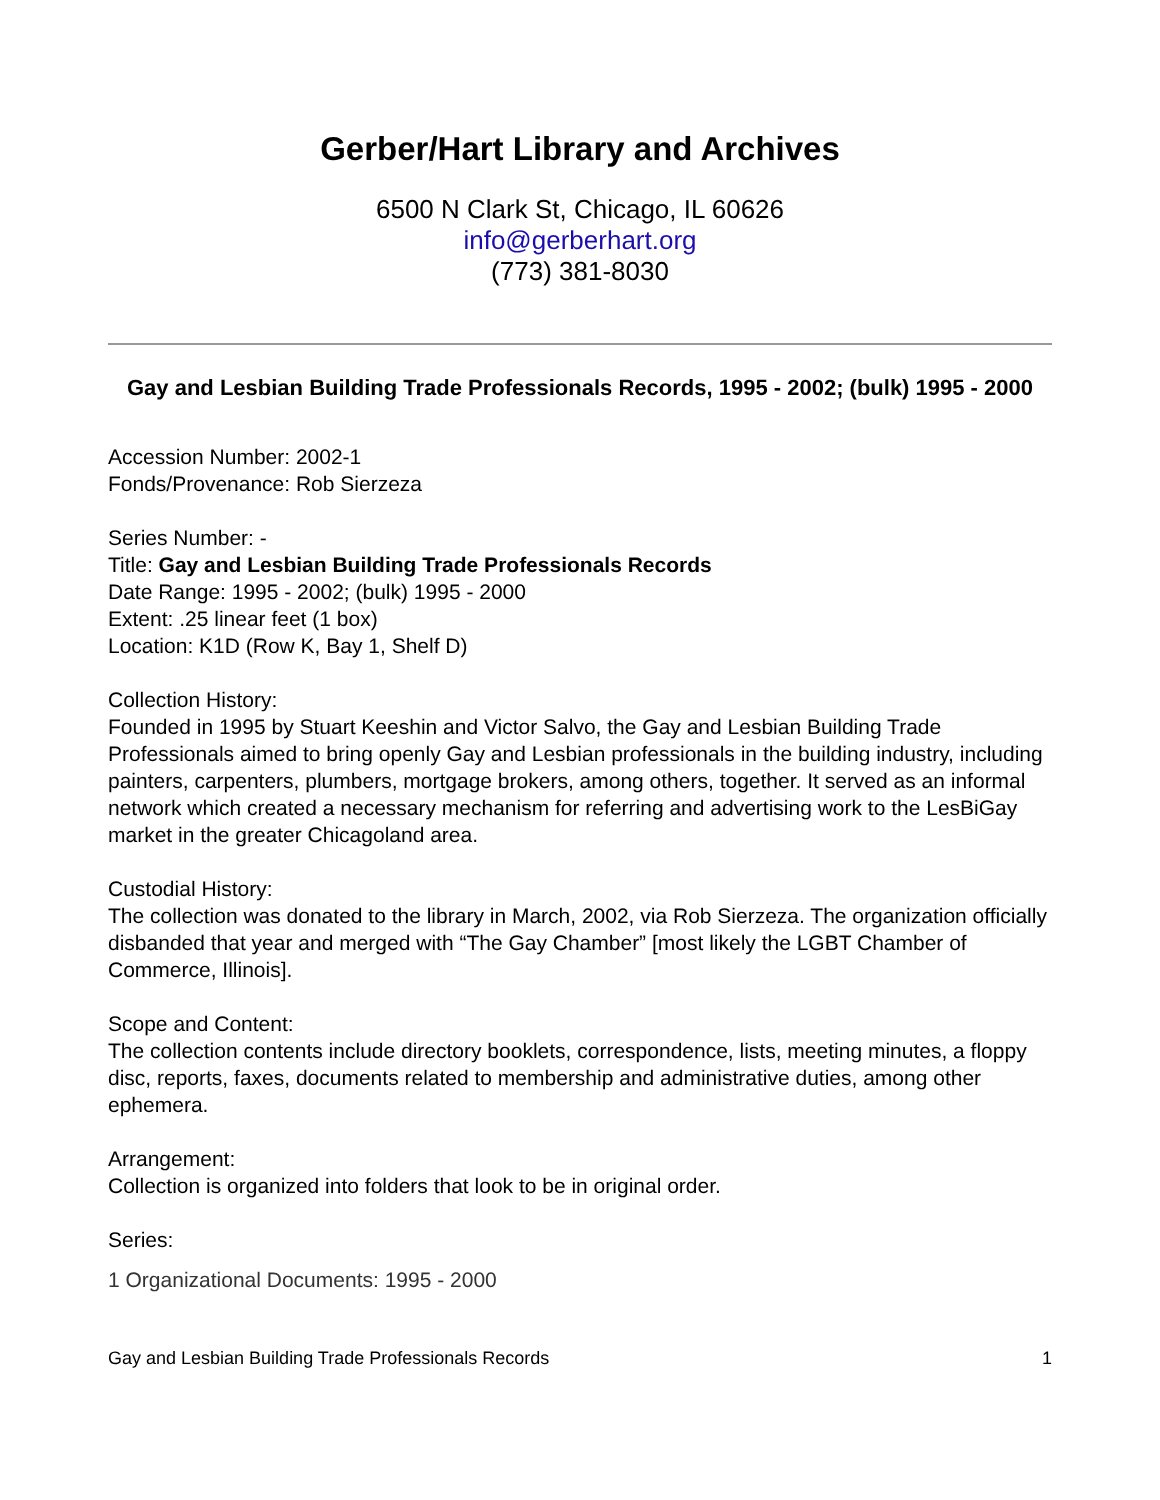Gerber/Hart Library and Archives
6500 N Clark St, Chicago, IL 60626
info@gerberhart.org
(773) 381-8030
Gay and Lesbian Building Trade Professionals Records, 1995 - 2002; (bulk) 1995 - 2000
Accession Number: 2002-1
Fonds/Provenance: Rob Sierzeza
Series Number: -
Title: Gay and Lesbian Building Trade Professionals Records
Date Range: 1995 - 2002; (bulk) 1995 - 2000
Extent: .25 linear feet (1 box)
Location: K1D (Row K, Bay 1, Shelf D)
Collection History:
Founded in 1995 by Stuart Keeshin and Victor Salvo, the Gay and Lesbian Building Trade Professionals aimed to bring openly Gay and Lesbian professionals in the building industry, including painters, carpenters, plumbers, mortgage brokers, among others, together. It served as an informal network which created a necessary mechanism for referring and advertising work to the LesBiGay market in the greater Chicagoland area.
Custodial History:
The collection was donated to the library in March, 2002, via Rob Sierzeza. The organization officially disbanded that year and merged with “The Gay Chamber” [most likely the LGBT Chamber of Commerce, Illinois].
Scope and Content:
The collection contents include directory booklets, correspondence, lists, meeting minutes, a floppy disc, reports, faxes, documents related to membership and administrative duties, among other ephemera.
Arrangement:
Collection is organized into folders that look to be in original order.
Series:
1 Organizational Documents: 1995 - 2000
Gay and Lesbian Building Trade Professionals Records 1